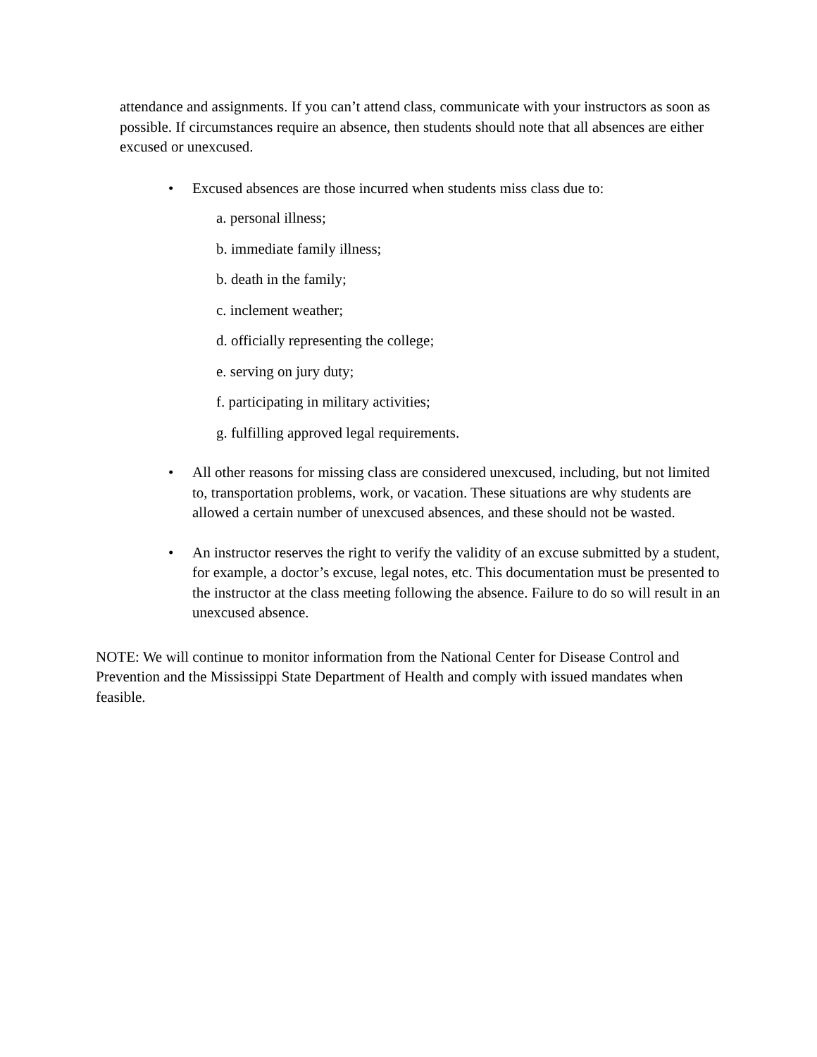attendance and assignments. If you can’t attend class, communicate with your instructors as soon as possible. If circumstances require an absence, then students should note that all absences are either excused or unexcused.
• Excused absences are those incurred when students miss class due to:
a. personal illness;
b. immediate family illness;
b. death in the family;
c. inclement weather;
d. officially representing the college;
e. serving on jury duty;
f. participating in military activities;
g. fulfilling approved legal requirements.
• All other reasons for missing class are considered unexcused, including, but not limited to, transportation problems, work, or vacation. These situations are why students are allowed a certain number of unexcused absences, and these should not be wasted.
• An instructor reserves the right to verify the validity of an excuse submitted by a student, for example, a doctor’s excuse, legal notes, etc. This documentation must be presented to the instructor at the class meeting following the absence. Failure to do so will result in an unexcused absence.
NOTE: We will continue to monitor information from the National Center for Disease Control and Prevention and the Mississippi State Department of Health and comply with issued mandates when feasible.